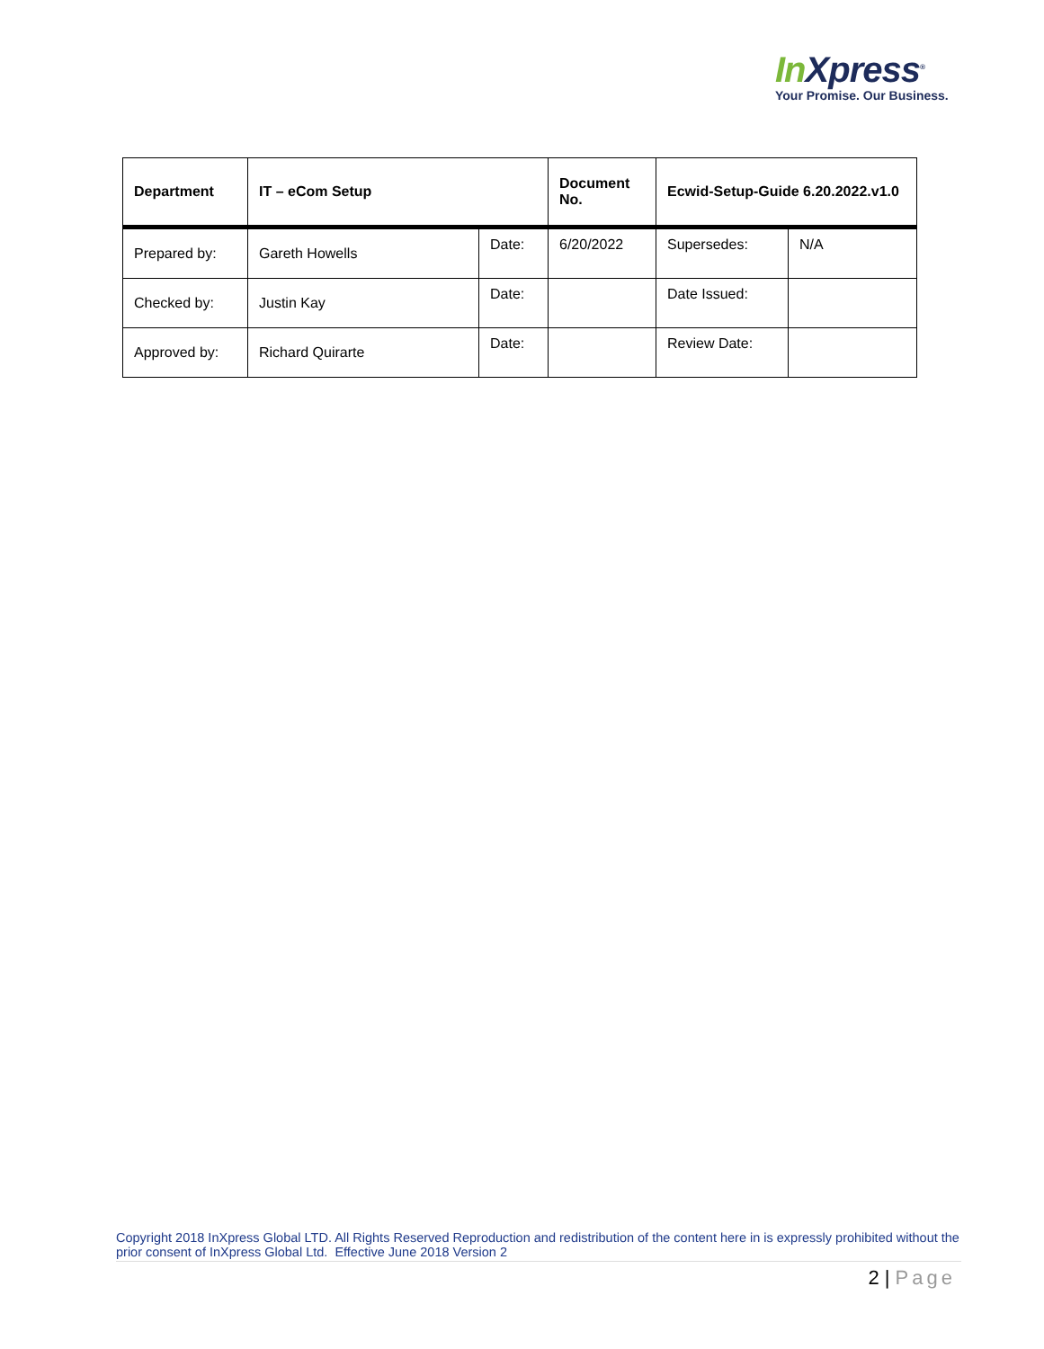In Xpress<sup>®</sup>
Your Promise. Our Business.
| Department | IT – eCom Setup | | Document No. | Ecwid-Setup-Guide 6.20.2022.v1.0 | |
| Prepared by: | Gareth Howells | Date: | 6/20/2022 | Supersedes: | N/A |
| Checked by: | Justin Kay | Date: | | Date Issued: | |
| Approved by: | Richard Quirarte | Date: | | Review Date: | |
Copyright 2018 InXpress Global LTD. All Rights Reserved Reproduction and redistribution of the content here in is expressly prohibited without the prior consent of InXpress Global Ltd. Effective June 2018 Version 2
2 | Page